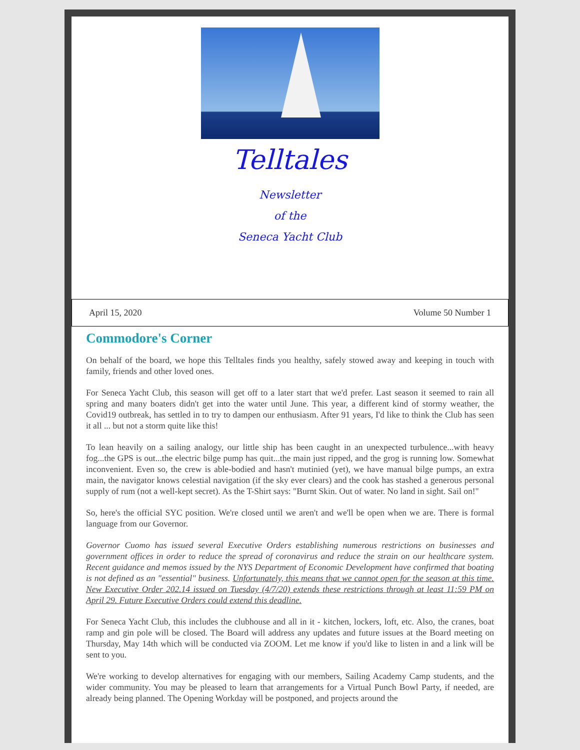Telltales
Newsletter
of the
Seneca Yacht Club
April 15, 2020 Volume 50 Number 1
Commodore's Corner
On behalf of the board, we hope this Telltales finds you healthy, safely stowed away and keeping in touch with family, friends and other loved ones.
For Seneca Yacht Club, this season will get off to a later start that we'd prefer. Last season it seemed to rain all spring and many boaters didn't get into the water until June. This year, a different kind of stormy weather, the Covid19 outbreak, has settled in to try to dampen our enthusiasm. After 91 years, I'd like to think the Club has seen it all ... but not a storm quite like this!
To lean heavily on a sailing analogy, our little ship has been caught in an unexpected turbulence...with heavy fog...the GPS is out...the electric bilge pump has quit...the main just ripped, and the grog is running low. Somewhat inconvenient. Even so, the crew is able-bodied and hasn't mutinied (yet), we have manual bilge pumps, an extra main, the navigator knows celestial navigation (if the sky ever clears) and the cook has stashed a generous personal supply of rum (not a well-kept secret). As the T-Shirt says: "Burnt Skin. Out of water. No land in sight. Sail on!"
So, here's the official SYC position. We're closed until we aren't and we'll be open when we are. There is formal language from our Governor.
Governor Cuomo has issued several Executive Orders establishing numerous restrictions on businesses and government offices in order to reduce the spread of coronavirus and reduce the strain on our healthcare system. Recent guidance and memos issued by the NYS Department of Economic Development have confirmed that boating is not defined as an "essential" business. Unfortunately, this means that we cannot open for the season at this time. New Executive Order 202.14 issued on Tuesday (4/7/20) extends these restrictions through at least 11:59 PM on April 29. Future Executive Orders could extend this deadline.
For Seneca Yacht Club, this includes the clubhouse and all in it - kitchen, lockers, loft, etc. Also, the cranes, boat ramp and gin pole will be closed. The Board will address any updates and future issues at the Board meeting on Thursday, May 14th which will be conducted via ZOOM. Let me know if you'd like to listen in and a link will be sent to you.
We're working to develop alternatives for engaging with our members, Sailing Academy Camp students, and the wider community. You may be pleased to learn that arrangements for a Virtual Punch Bowl Party, if needed, are already being planned. The Opening Workday will be postponed, and projects around the